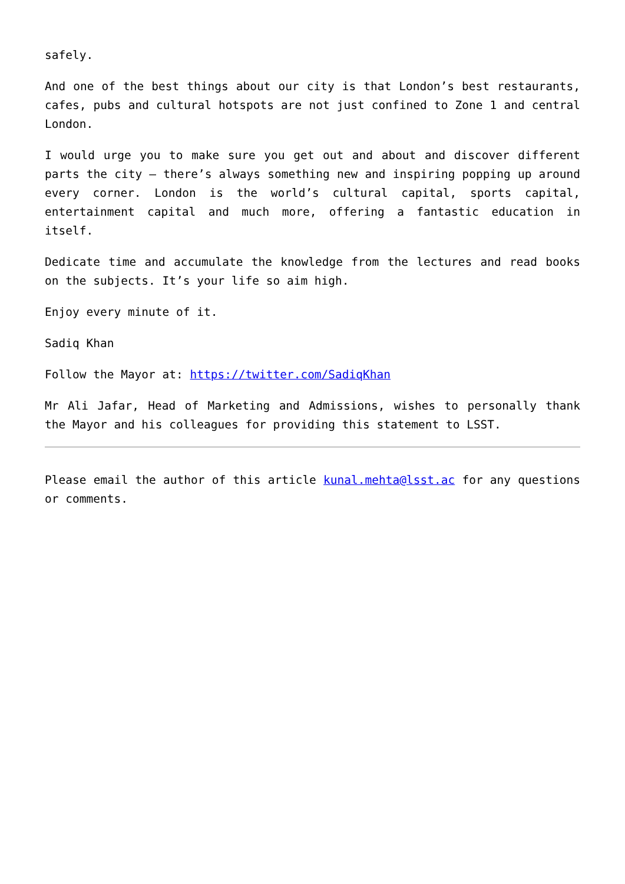safely.
And one of the best things about our city is that London’s best restaurants, cafes, pubs and cultural hotspots are not just confined to Zone 1 and central London.
I would urge you to make sure you get out and about and discover different parts the city – there’s always something new and inspiring popping up around every corner. London is the world’s cultural capital, sports capital, entertainment capital and much more, offering a fantastic education in itself.
Dedicate time and accumulate the knowledge from the lectures and read books on the subjects. It’s your life so aim high.
Enjoy every minute of it.
Sadiq Khan
Follow the Mayor at: https://twitter.com/SadiqKhan
Mr Ali Jafar, Head of Marketing and Admissions, wishes to personally thank the Mayor and his colleagues for providing this statement to LSST.
Please email the author of this article kunal.mehta@lsst.ac for any questions or comments.